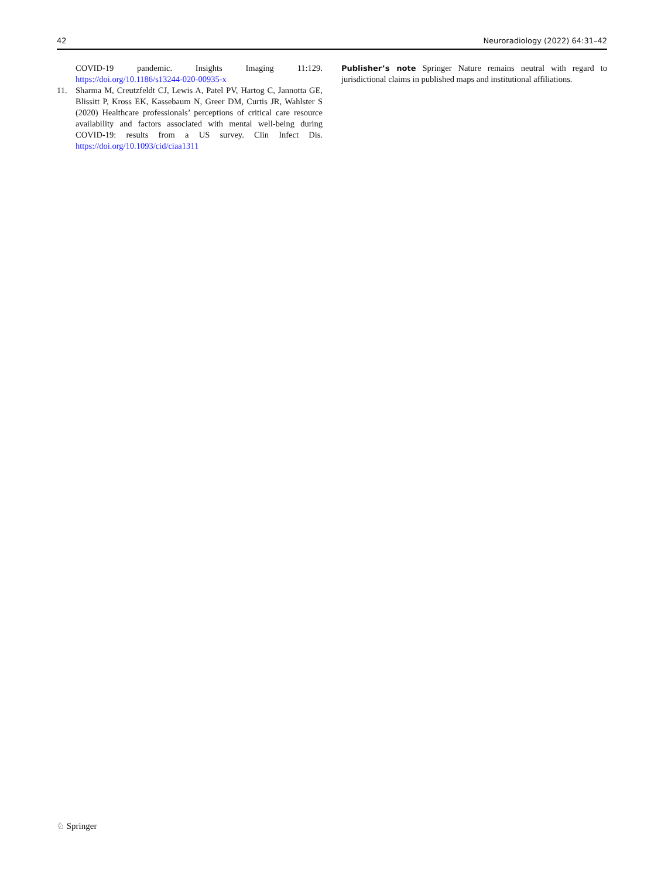42 Neuroradiology (2022) 64:31–42
COVID-19 pandemic. Insights Imaging 11:129. https://doi.org/10.1186/s13244-020-00935-x
11. Sharma M, Creutzfeldt CJ, Lewis A, Patel PV, Hartog C, Jannotta GE, Blissitt P, Kross EK, Kassebaum N, Greer DM, Curtis JR, Wahlster S (2020) Healthcare professionals’ perceptions of critical care resource availability and factors associated with mental well-being during COVID-19: results from a US survey. Clin Infect Dis. https://doi.org/10.1093/cid/ciaa1311
Publisher’s note Springer Nature remains neutral with regard to jurisdictional claims in published maps and institutional affiliations.
♘ Springer